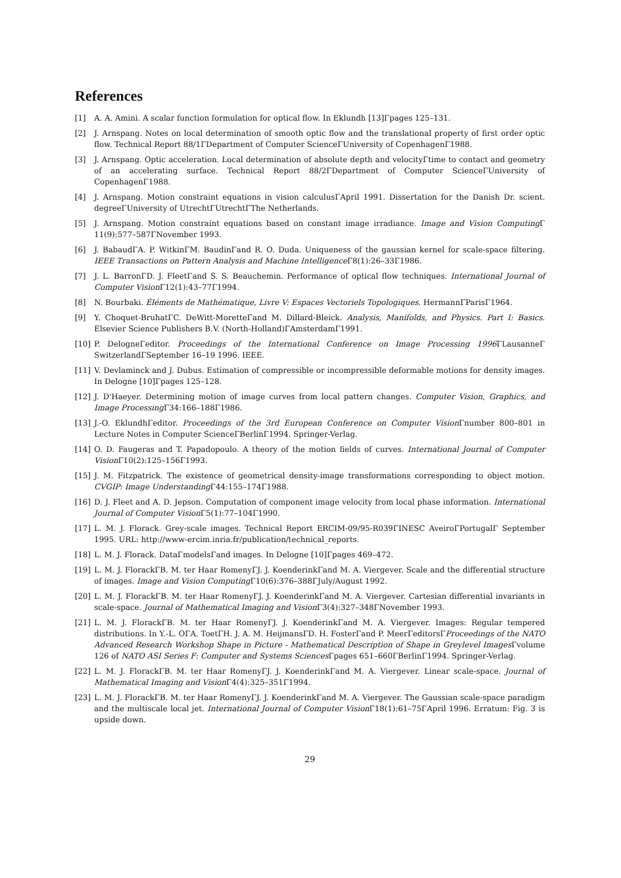References
[1] A. A. Amini. A scalar function formulation for optical flow. In Eklundh [13]Γpages 125–131.
[2] J. Arnspang. Notes on local determination of smooth optic flow and the translational property of first order optic flow. Technical Report 88/1ΓDepartment of Computer ScienceΓUniversity of CopenhagenΓ1988.
[3] J. Arnspang. Optic acceleration. Local determination of absolute depth and velocityΓtime to contact and geometry of an accelerating surface. Technical Report 88/2ΓDepartment of Computer ScienceΓUniversity of CopenhagenΓ1988.
[4] J. Arnspang. Motion constraint equations in vision calculusΓApril 1991. Dissertation for the Danish Dr. scient. degreeΓUniversity of UtrechtΓUtrechtΓThe Netherlands.
[5] J. Arnspang. Motion constraint equations based on constant image irradiance. Image and Vision Computing Γ 11(9):577–587ΓNovember 1993.
[6] J. BabaudΓA. P. WitkinΓM. BaudinΓand R. O. Duda. Uniqueness of the gaussian kernel for scale-space filtering. IEEE Transactions on Pattern Analysis and Machine Intelligence Γ8(1):26–33Γ1986.
[7] J. L. BarronΓD. J. FleetΓand S. S. Beauchemin. Performance of optical flow techniques. International Journal of Computer Vision Γ12(1):43–77Γ1994.
[8] N. Bourbaki. Éléments de Mathématique, Livre V: Espaces Vectoriels Topologiques. HermannΓParisΓ1964.
[9] Y. Choquet-BruhatΓC. DeWitt-MoretteΓand M. Dillard-Bleick. Analysis, Manifolds, and Physics. Part I: Basics. Elsevier Science Publishers B.V. (North-Holland)ΓAmsterdamΓ1991.
[10] P. DelogneΓeditor. Proceedings of the International Conference on Image Processing 1996 ΓLausanneΓ SwitzerlandΓSeptember 16–19 1996. IEEE.
[11] V. Devlaminck and J. Dubus. Estimation of compressible or incompressible deformable motions for density images. In Delogne [10]Γpages 125–128.
[12] J. D'Haeyer. Determining motion of image curves from local pattern changes. Computer Vision, Graphics, and Image Processing Γ34:166–188Γ1986.
[13] J.-O. EklundhΓeditor. Proceedings of the 3rd European Conference on Computer Vision Γnumber 800–801 in Lecture Notes in Computer ScienceΓBerlinΓ1994. Springer-Verlag.
[14] O. D. Faugeras and T. Papadopoulo. A theory of the motion fields of curves. International Journal of Computer Vision Γ10(2):125–156Γ1993.
[15] J. M. Fitzpatrick. The existence of geometrical density-image transformations corresponding to object motion. CVGIP: Image Understanding Γ44:155–174Γ1988.
[16] D. J. Fleet and A. D. Jepson. Computation of component image velocity from local phase information. International Journal of Computer Vision Γ5(1):77–104Γ1990.
[17] L. M. J. Florack. Grey-scale images. Technical Report ERCIM-09/95-R039ΓINESC AveiroΓPortugalΓ September 1995. URL: http://www-ercim.inria.fr/publication/technical_reports.
[18] L. M. J. Florack. DataΓmodelsΓand images. In Delogne [10]Γpages 469–472.
[19] L. M. J. FlorackΓB. M. ter Haar RomenyΓJ. J. KoenderinkΓand M. A. Viergever. Scale and the differential structure of images. Image and Vision Computing Γ10(6):376–388ΓJuly/August 1992.
[20] L. M. J. FlorackΓB. M. ter Haar RomenyΓJ. J. KoenderinkΓand M. A. Viergever. Cartesian differential invariants in scale-space. Journal of Mathematical Imaging and Vision Γ3(4):327–348ΓNovember 1993.
[21] L. M. J. FlorackΓB. M. ter Haar RomenyΓJ. J. KoenderinkΓand M. A. Viergever. Images: Regular tempered distributions. In Y.-L. OΓA. ToetΓH. J. A. M. HeijmansΓD. H. FosterΓand P. MeerΓeditorsΓProceedings of the NATO Advanced Research Workshop Shape in Picture - Mathematical Description of Shape in Greylevel Images Γvolume 126 of NATO ASI Series F: Computer and Systems Sciences Γpages 651–660ΓBerlinΓ1994. Springer-Verlag.
[22] L. M. J. FlorackΓB. M. ter Haar RomenyΓJ. J. KoenderinkΓand M. A. Viergever. Linear scale-space. Journal of Mathematical Imaging and Vision Γ4(4):325–351Γ1994.
[23] L. M. J. FlorackΓB. M. ter Haar RomenyΓJ. J. KoenderinkΓand M. A. Viergever. The Gaussian scale-space paradigm and the multiscale local jet. International Journal of Computer Vision Γ18(1):61–75ΓApril 1996. Erratum: Fig. 3 is upside down.
29